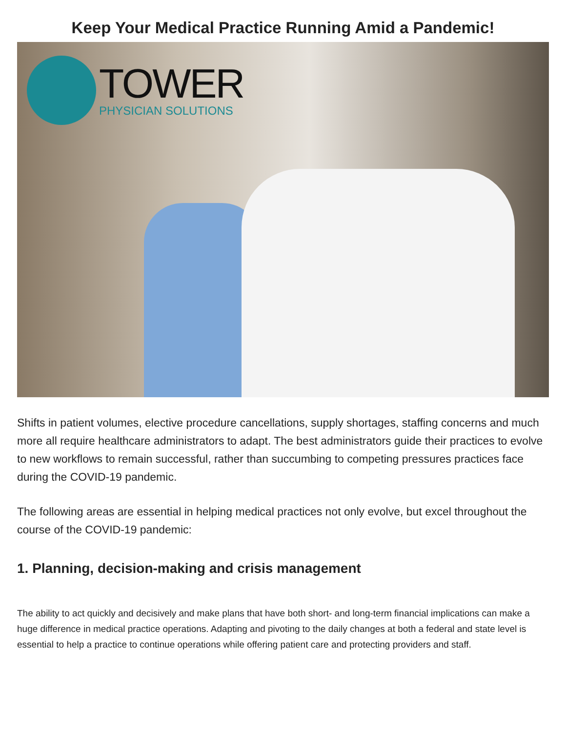Keep Your Medical Practice Running Amid a Pandemic!
TOWER
PHYSICIAN SOLUTIONS
Shifts in patient volumes, elective procedure cancellations, supply shortages, staffing concerns and much more all require healthcare administrators to adapt. The best administrators guide their practices to evolve to new workflows to remain successful, rather than succumbing to competing pressures practices face during the COVID-19 pandemic.
The following areas are essential in helping medical practices not only evolve, but excel throughout the course of the COVID-19 pandemic:
1. Planning, decision-making and crisis management
The ability to act quickly and decisively and make plans that have both short- and long-term financial implications can make a huge difference in medical practice operations. Adapting and pivoting to the daily changes at both a federal and state level is essential to help a practice to continue operations while offering patient care and protecting providers and staff.